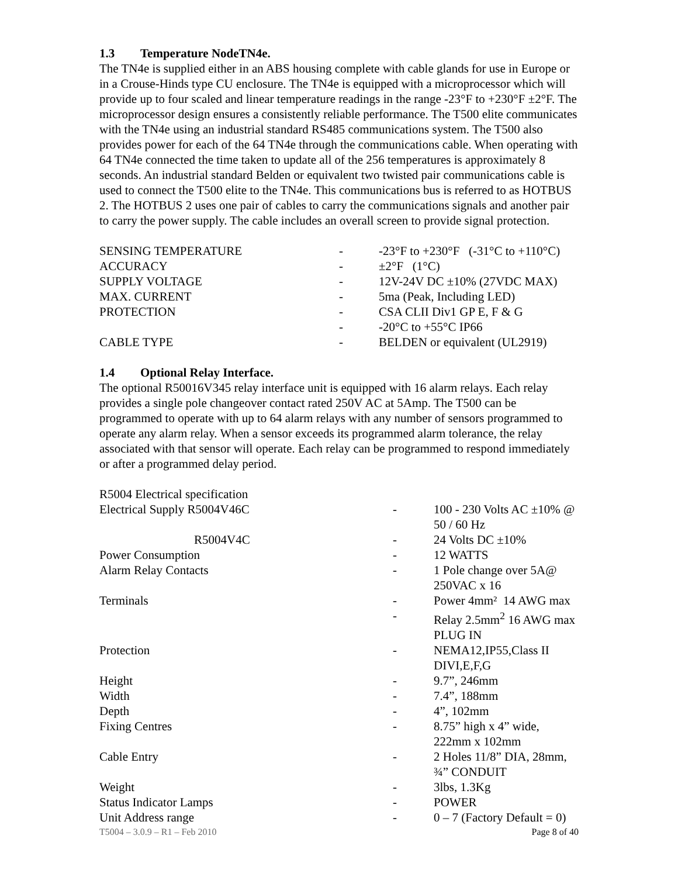1.3 Temperature NodeTN4e.
The TN4e is supplied either in an ABS housing complete with cable glands for use in Europe or in a Crouse-Hinds type CU enclosure. The TN4e is equipped with a microprocessor which will provide up to four scaled and linear temperature readings in the range -23°F to +230°F ±2°F. The microprocessor design ensures a consistently reliable performance. The T500 elite communicates with the TN4e using an industrial standard RS485 communications system. The T500 also provides power for each of the 64 TN4e through the communications cable. When operating with 64 TN4e connected the time taken to update all of the 256 temperatures is approximately 8 seconds. An industrial standard Belden or equivalent two twisted pair communications cable is used to connect the T500 elite to the TN4e. This communications bus is referred to as HOTBUS 2. The HOTBUS 2 uses one pair of cables to carry the communications signals and another pair to carry the power supply. The cable includes an overall screen to provide signal protection.
| SENSING TEMPERATURE | - | -23°F to +230°F (-31°C to +110°C) |
| ACCURACY | - | ±2°F (1°C) |
| SUPPLY VOLTAGE | - | 12V-24V DC ±10% (27VDC MAX) |
| MAX. CURRENT | - | 5ma (Peak, Including LED) |
| PROTECTION | - | CSA CLII Div1 GP E, F & G |
| | - | -20°C to +55°C IP66 |
| CABLE TYPE | - | BELDEN or equivalent (UL2919) |
1.4 Optional Relay Interface.
The optional R50016V345 relay interface unit is equipped with 16 alarm relays. Each relay provides a single pole changeover contact rated 250V AC at 5Amp. The T500 can be programmed to operate with up to 64 alarm relays with any number of sensors programmed to operate any alarm relay. When a sensor exceeds its programmed alarm tolerance, the relay associated with that sensor will operate. Each relay can be programmed to respond immediately or after a programmed delay period.
| R5004 Electrical specification | | |
| Electrical Supply R5004V46C | - | 100 - 230 Volts AC ±10% @ 50 / 60 Hz |
| R5004V4C | - | 24 Volts DC ±10% |
| Power Consumption | - | 12 WATTS |
| Alarm Relay Contacts | - | 1 Pole change over 5A@ 250VAC x 16 |
| Terminals | - | Power 4mm² 14 AWG max |
| | - | Relay 2.5mm<sup>2</sup> 16 AWG max PLUG IN |
| Protection | - | NEMA12,IP55,Class II DIVI,E,F,G |
| Height | - | 9.7”, 246mm |
| Width | - | 7.4”, 188mm |
| Depth | - | 4”, 102mm |
| Fixing Centres | - | 8.75” high x 4” wide, 222mm x 102mm |
| Cable Entry | - | 2 Holes 11/8” DIA, 28mm, ¾” CONDUIT |
| Weight | - | 3lbs, 1.3Kg |
| Status Indicator Lamps | - | POWER |
| Unit Address range | - | 0 – 7 (Factory Default = 0) |
T5004 – 3.0.9 – R1 – Feb 2010 Page 8 of 40